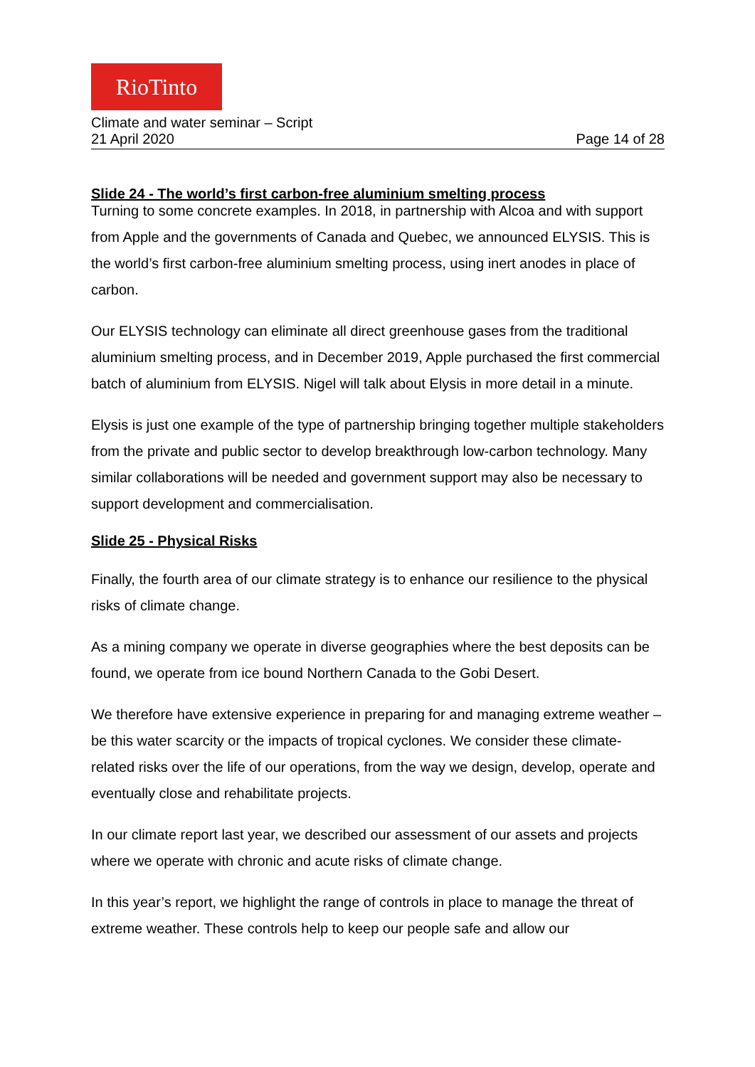RioTinto
Climate and water seminar – Script
21 April 2020 Page 14 of 28
Slide 24 - The world’s first carbon-free aluminium smelting process
Turning to some concrete examples. In 2018, in partnership with Alcoa and with support from Apple and the governments of Canada and Quebec, we announced ELYSIS. This is the world’s first carbon-free aluminium smelting process, using inert anodes in place of carbon.
Our ELYSIS technology can eliminate all direct greenhouse gases from the traditional aluminium smelting process, and in December 2019, Apple purchased the first commercial batch of aluminium from ELYSIS. Nigel will talk about Elysis in more detail in a minute.
Elysis is just one example of the type of partnership bringing together multiple stakeholders from the private and public sector to develop breakthrough low-carbon technology. Many similar collaborations will be needed and government support may also be necessary to support development and commercialisation.
Slide 25 - Physical Risks
Finally, the fourth area of our climate strategy is to enhance our resilience to the physical risks of climate change.
As a mining company we operate in diverse geographies where the best deposits can be found, we operate from ice bound Northern Canada to the Gobi Desert.
We therefore have extensive experience in preparing for and managing extreme weather – be this water scarcity or the impacts of tropical cyclones. We consider these climate-related risks over the life of our operations, from the way we design, develop, operate and eventually close and rehabilitate projects.
In our climate report last year, we described our assessment of our assets and projects where we operate with chronic and acute risks of climate change.
In this year’s report, we highlight the range of controls in place to manage the threat of extreme weather. These controls help to keep our people safe and allow our